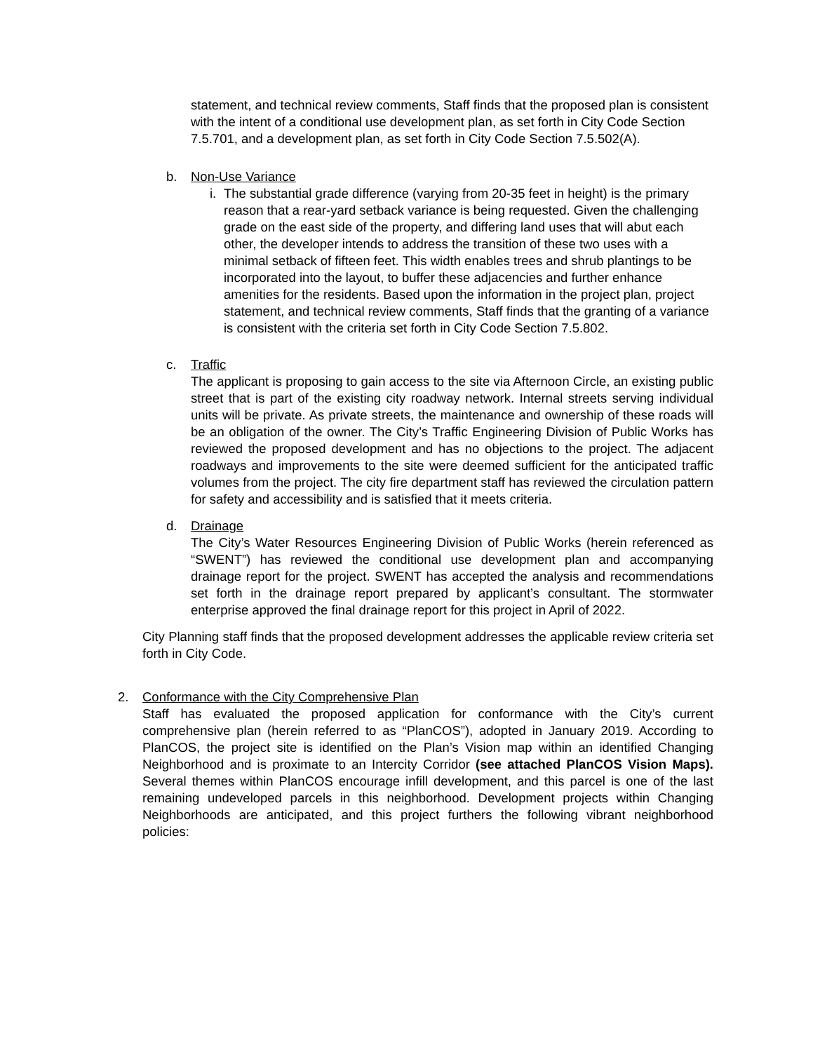statement, and technical review comments, Staff finds that the proposed plan is consistent with the intent of a conditional use development plan, as set forth in City Code Section 7.5.701, and a development plan, as set forth in City Code Section 7.5.502(A).
b. Non-Use Variance
i.
The substantial grade difference (varying from 20-35 feet in height) is the primary reason that a rear-yard setback variance is being requested. Given the challenging grade on the east side of the property, and differing land uses that will abut each other, the developer intends to address the transition of these two uses with a minimal setback of fifteen feet. This width enables trees and shrub plantings to be incorporated into the layout, to buffer these adjacencies and further enhance amenities for the residents. Based upon the information in the project plan, project statement, and technical review comments, Staff finds that the granting of a variance is consistent with the criteria set forth in City Code Section 7.5.802.
c. Traffic
The applicant is proposing to gain access to the site via Afternoon Circle, an existing public street that is part of the existing city roadway network. Internal streets serving individual units will be private. As private streets, the maintenance and ownership of these roads will be an obligation of the owner. The City’s Traffic Engineering Division of Public Works has reviewed the proposed development and has no objections to the project. The adjacent roadways and improvements to the site were deemed sufficient for the anticipated traffic volumes from the project. The city fire department staff has reviewed the circulation pattern for safety and accessibility and is satisfied that it meets criteria.
d. Drainage
The City’s Water Resources Engineering Division of Public Works (herein referenced as “SWENT”) has reviewed the conditional use development plan and accompanying drainage report for the project. SWENT has accepted the analysis and recommendations set forth in the drainage report prepared by applicant’s consultant. The stormwater enterprise approved the final drainage report for this project in April of 2022.
City Planning staff finds that the proposed development addresses the applicable review criteria set forth in City Code.
2. Conformance with the City Comprehensive Plan
Staff has evaluated the proposed application for conformance with the City’s current comprehensive plan (herein referred to as “PlanCOS”), adopted in January 2019. According to PlanCOS, the project site is identified on the Plan’s Vision map within an identified Changing Neighborhood and is proximate to an Intercity Corridor (see attached PlanCOS Vision Maps). Several themes within PlanCOS encourage infill development, and this parcel is one of the last remaining undeveloped parcels in this neighborhood. Development projects within Changing Neighborhoods are anticipated, and this project furthers the following vibrant neighborhood policies: